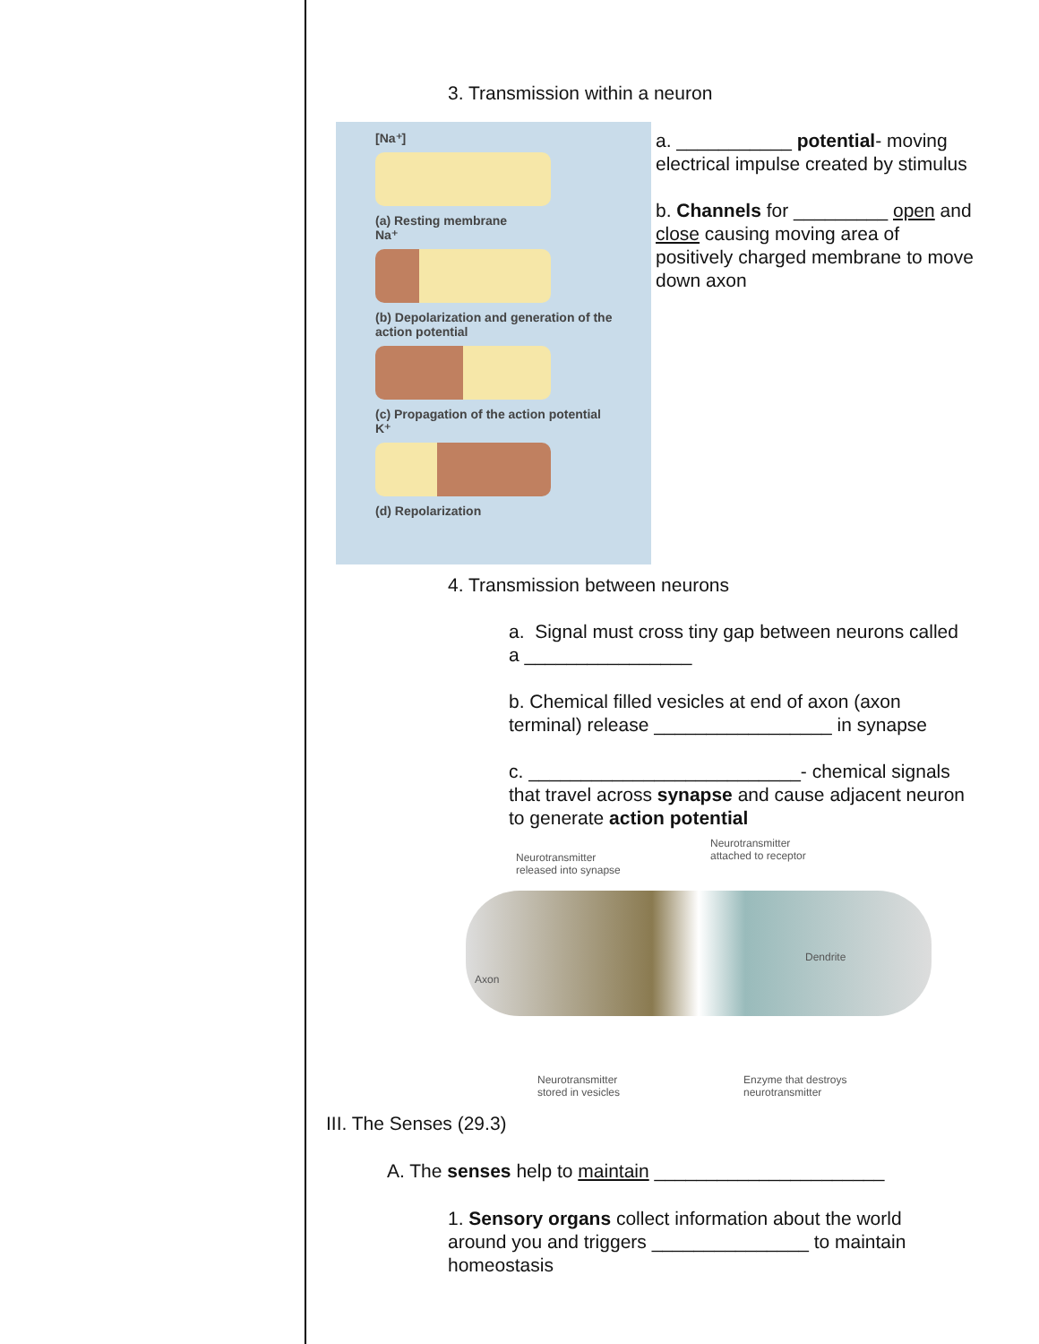3. Transmission within a neuron
[Na⁺]
(a) Resting membrane
Na⁺
(b) Depolarization and generation of the action potential
(c) Propagation of the action potential
K⁺
(d) Repolarization
a. ___________ potential- moving electrical impulse created by stimulus
b. Channels for _________ open and close causing moving area of positively charged membrane to move down axon
4. Transmission between neurons
a. Signal must cross tiny gap between neurons called a ________________
b. Chemical filled vesicles at end of axon (axon terminal) release _________________ in synapse
c. __________________________- chemical signals that travel across synapse and cause adjacent neuron to generate action potential
Neurotransmitter
released into synapse
Neurotransmitter
attached to receptor
Axon
Dendrite
Neurotransmitter
stored in vesicles
Enzyme that destroys
neurotransmitter
III. The Senses (29.3)
A. The senses help to maintain ______________________
1. Sensory organs collect information about the world around you and triggers _______________ to maintain homeostasis